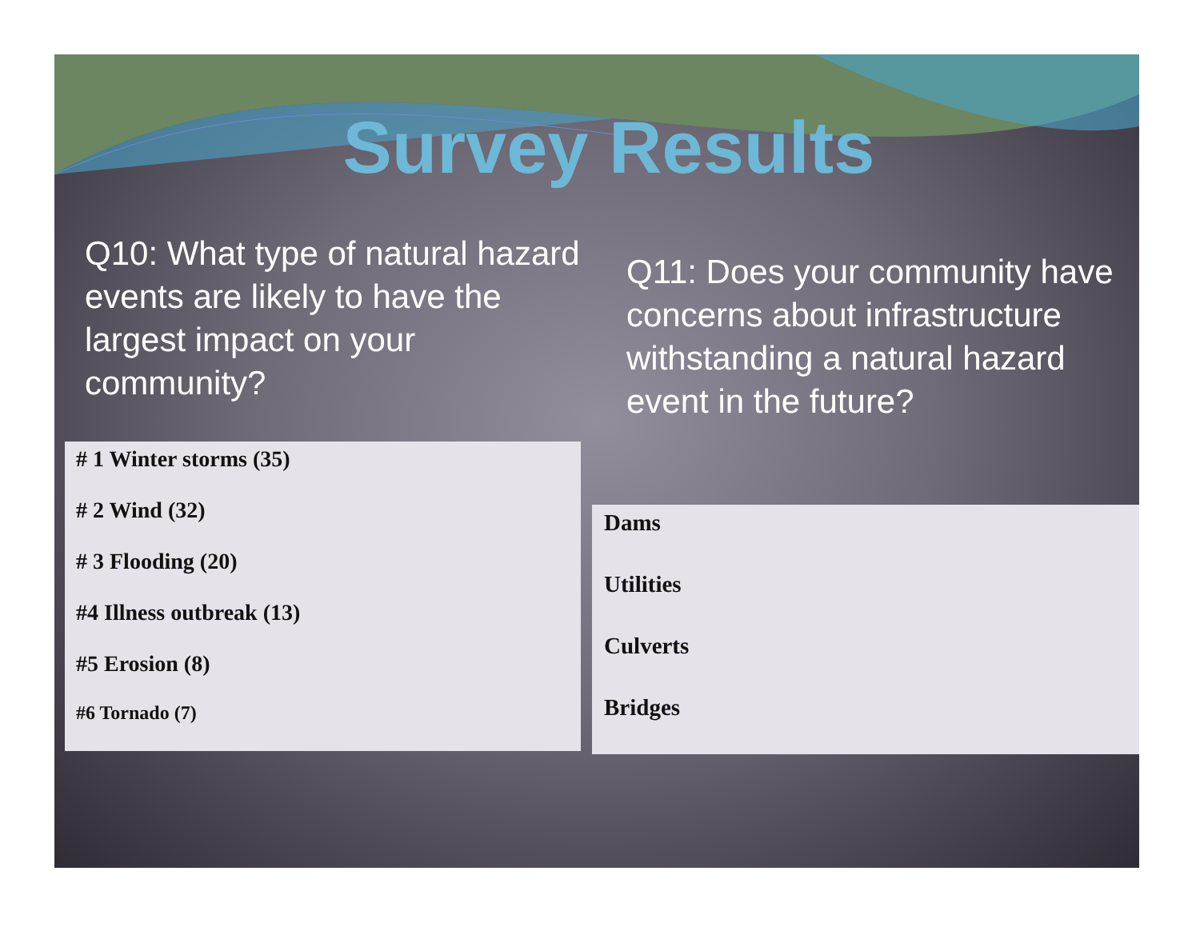Survey Results
Q10: What type of natural hazard events are likely to have the largest impact on your community?
Q11: Does your community have concerns about infrastructure withstanding a natural hazard event in the future?
# 1 Winter storms (35)
# 2 Wind (32)
# 3 Flooding (20)
#4 Illness outbreak (13)
#5 Erosion (8)
#6 Tornado (7)
Dams
Utilities
Culverts
Bridges